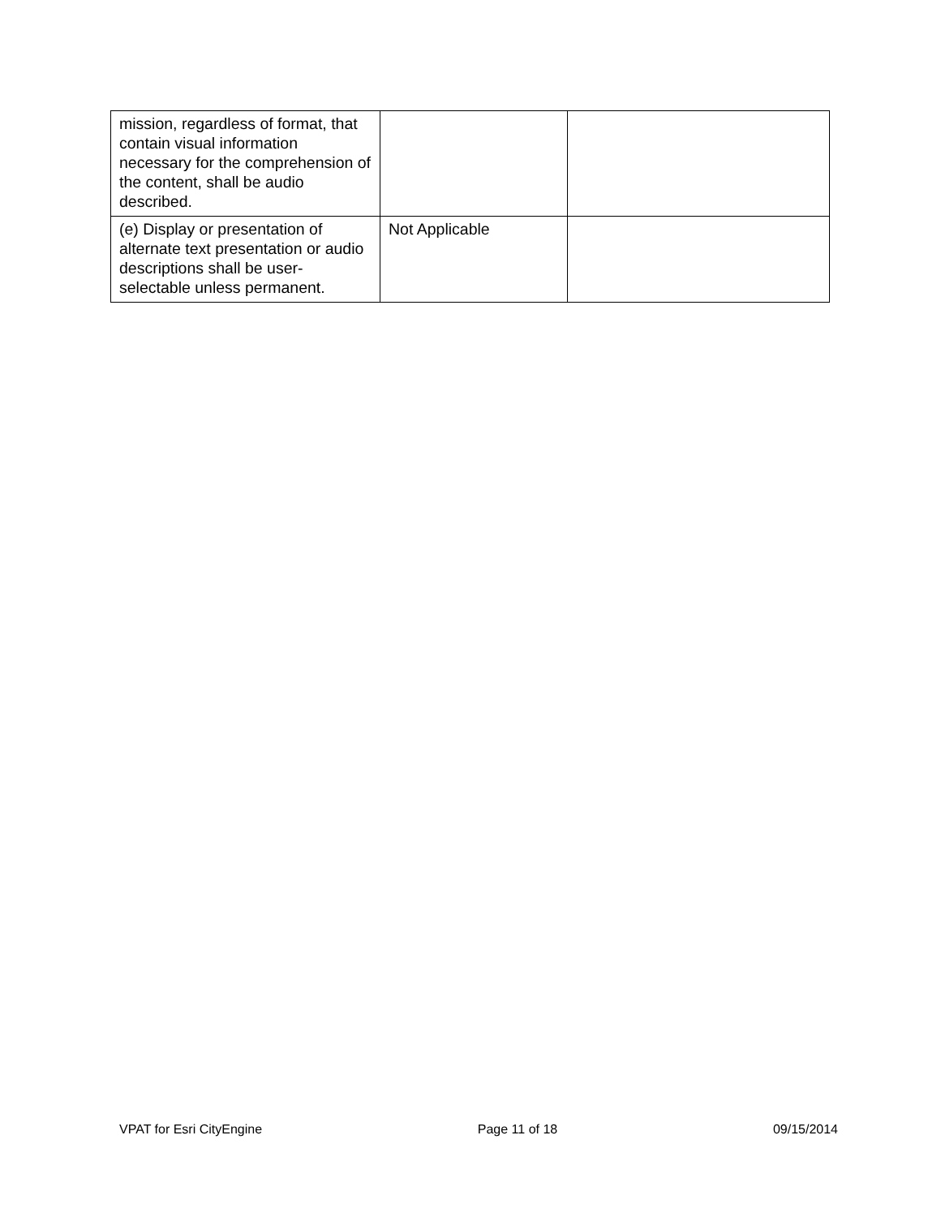| mission, regardless of format, that contain visual information necessary for the comprehension of the content, shall be audio described. | | |
| (e) Display or presentation of alternate text presentation or audio descriptions shall be user-selectable unless permanent. | Not Applicable | |
VPAT for Esri CityEngine Page 11 of 18 09/15/2014